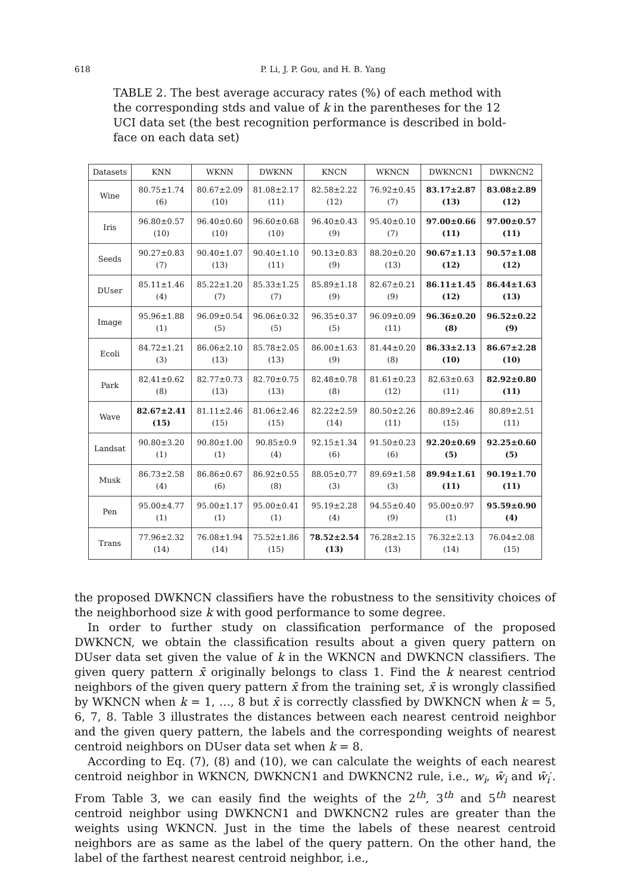618 P. Li, J. P. Gou, and H. B. Yang
TABLE 2. The best average accuracy rates (%) of each method with the corresponding stds and value of k in the parentheses for the 12 UCI data set (the best recognition performance is described in bold-face on each data set)
| Datasets | KNN | WKNN | DWKNN | KNCN | WKNCN | DWKNCN1 | DWKNCN2 |
| --- | --- | --- | --- | --- | --- | --- | --- |
| Wine | 80.75±1.74 (6) | 80.67±2.09 (10) | 81.08±2.17 (11) | 82.58±2.22 (12) | 76.92±0.45 (7) | 83.17±2.87 (13) | 83.08±2.89 (12) |
| Iris | 96.80±0.57 (10) | 96.40±0.60 (10) | 96.60±0.68 (10) | 96.40±0.43 (9) | 95.40±0.10 (7) | 97.00±0.66 (11) | 97.00±0.57 (11) |
| Seeds | 90.27±0.83 (7) | 90.40±1.07 (13) | 90.40±1.10 (11) | 90.13±0.83 (9) | 88.20±0.20 (13) | 90.67±1.13 (12) | 90.57±1.08 (12) |
| DUser | 85.11±1.46 (4) | 85.22±1.20 (7) | 85.33±1.25 (7) | 85.89±1.18 (9) | 82.67±0.21 (9) | 86.11±1.45 (12) | 86.44±1.63 (13) |
| Image | 95.96±1.88 (1) | 96.09±0.54 (5) | 96.06±0.32 (5) | 96.35±0.37 (5) | 96.09±0.09 (11) | 96.36±0.20 (8) | 96.52±0.22 (9) |
| Ecoli | 84.72±1.21 (3) | 86.06±2.10 (13) | 85.78±2.05 (13) | 86.00±1.63 (9) | 81.44±0.20 (8) | 86.33±2.13 (10) | 86.67±2.28 (10) |
| Park | 82.41±0.62 (8) | 82.77±0.73 (13) | 82.70±0.75 (13) | 82.48±0.78 (8) | 81.61±0.23 (12) | 82.63±0.63 (11) | 82.92±0.80 (11) |
| Wave | 82.67±2.41 (15) | 81.11±2.46 (15) | 81.06±2.46 (15) | 82.22±2.59 (14) | 80.50±2.26 (11) | 80.89±2.46 (15) | 80.89±2.51 (11) |
| Landsat | 90.80±3.20 (1) | 90.80±1.00 (1) | 90.85±0.9 (4) | 92.15±1.34 (6) | 91.50±0.23 (6) | 92.20±0.69 (5) | 92.25±0.60 (5) |
| Musk | 86.73±2.58 (4) | 86.86±0.67 (6) | 86.92±0.55 (8) | 88.05±0.77 (3) | 89.69±1.58 (3) | 89.94±1.61 (11) | 90.19±1.70 (11) |
| Pen | 95.00±4.77 (1) | 95.00±1.17 (1) | 95.00±0.41 (1) | 95.19±2.28 (4) | 94.55±0.40 (9) | 95.00±0.97 (1) | 95.59±0.90 (4) |
| Trans | 77.96±2.32 (14) | 76.08±1.94 (14) | 75.52±1.86 (15) | 78.52±2.54 (13) | 76.28±2.15 (13) | 76.32±2.13 (14) | 76.04±2.08 (15) |
the proposed DWKNCN classifiers have the robustness to the sensitivity choices of the neighborhood size k with good performance to some degree.
In order to further study on classification performance of the proposed DWKNCN, we obtain the classification results about a given query pattern on DUser data set given the value of k in the WKNCN and DWKNCN classifiers. The given query pattern x̄ originally belongs to class 1. Find the k nearest centriod neighbors of the given query pattern x̄ from the training set, x̄ is wrongly classified by WKNCN when k = 1, …, 8 but x̄ is correctly classfied by DWKNCN when k = 5, 6, 7, 8. Table 3 illustrates the distances between each nearest centroid neighbor and the given query pattern, the labels and the corresponding weights of nearest centroid neighbors on DUser data set when k = 8.
According to Eq. (7), (8) and (10), we can calculate the weights of each nearest centroid neighbor in WKNCN, DWKNCN1 and DWKNCN2 rule, i.e., w<sub>i</sub>, w̄<sub>i</sub> and w̄<sub>i</sub>′. From Table 3, we can easily find the weights of the 2<sup>th</sup>, 3<sup>th</sup> and 5<sup>th</sup> nearest centroid neighbor using DWKNCN1 and DWKNCN2 rules are greater than the weights using WKNCN. Just in the time the labels of these nearest centroid neighbors are as same as the label of the query pattern. On the other hand, the label of the farthest nearest centroid neighbor, i.e.,